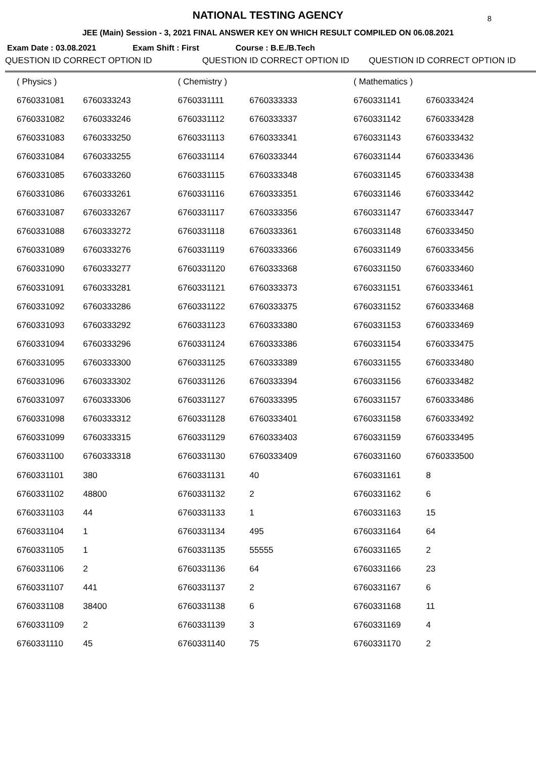NATIONAL TESTING AGENCY
8
JEE (Main) Session - 3, 2021 FINAL ANSWER KEY ON WHICH RESULT COMPILED ON 06.08.2021
Exam Date : 03.08.2021 Exam Shift : First Course : B.E./B.Tech
| QUESTION ID CORRECT OPTION ID | | QUESTION ID CORRECT OPTION ID | | QUESTION ID CORRECT OPTION ID | |
| --- | --- | --- | --- | --- | --- |
| ( Physics ) | | ( Chemistry ) | | ( Mathematics ) | |
| 6760331081 | 6760333243 | 6760331111 | 6760333333 | 6760331141 | 6760333424 |
| 6760331082 | 6760333246 | 6760331112 | 6760333337 | 6760331142 | 6760333428 |
| 6760331083 | 6760333250 | 6760331113 | 6760333341 | 6760331143 | 6760333432 |
| 6760331084 | 6760333255 | 6760331114 | 6760333344 | 6760331144 | 6760333436 |
| 6760331085 | 6760333260 | 6760331115 | 6760333348 | 6760331145 | 6760333438 |
| 6760331086 | 6760333261 | 6760331116 | 6760333351 | 6760331146 | 6760333442 |
| 6760331087 | 6760333267 | 6760331117 | 6760333356 | 6760331147 | 6760333447 |
| 6760331088 | 6760333272 | 6760331118 | 6760333361 | 6760331148 | 6760333450 |
| 6760331089 | 6760333276 | 6760331119 | 6760333366 | 6760331149 | 6760333456 |
| 6760331090 | 6760333277 | 6760331120 | 6760333368 | 6760331150 | 6760333460 |
| 6760331091 | 6760333281 | 6760331121 | 6760333373 | 6760331151 | 6760333461 |
| 6760331092 | 6760333286 | 6760331122 | 6760333375 | 6760331152 | 6760333468 |
| 6760331093 | 6760333292 | 6760331123 | 6760333380 | 6760331153 | 6760333469 |
| 6760331094 | 6760333296 | 6760331124 | 6760333386 | 6760331154 | 6760333475 |
| 6760331095 | 6760333300 | 6760331125 | 6760333389 | 6760331155 | 6760333480 |
| 6760331096 | 6760333302 | 6760331126 | 6760333394 | 6760331156 | 6760333482 |
| 6760331097 | 6760333306 | 6760331127 | 6760333395 | 6760331157 | 6760333486 |
| 6760331098 | 6760333312 | 6760331128 | 6760333401 | 6760331158 | 6760333492 |
| 6760331099 | 6760333315 | 6760331129 | 6760333403 | 6760331159 | 6760333495 |
| 6760331100 | 6760333318 | 6760331130 | 6760333409 | 6760331160 | 6760333500 |
| 6760331101 | 380 | 6760331131 | 40 | 6760331161 | 8 |
| 6760331102 | 48800 | 6760331132 | 2 | 6760331162 | 6 |
| 6760331103 | 44 | 6760331133 | 1 | 6760331163 | 15 |
| 6760331104 | 1 | 6760331134 | 495 | 6760331164 | 64 |
| 6760331105 | 1 | 6760331135 | 55555 | 6760331165 | 2 |
| 6760331106 | 2 | 6760331136 | 64 | 6760331166 | 23 |
| 6760331107 | 441 | 6760331137 | 2 | 6760331167 | 6 |
| 6760331108 | 38400 | 6760331138 | 6 | 6760331168 | 11 |
| 6760331109 | 2 | 6760331139 | 3 | 6760331169 | 4 |
| 6760331110 | 45 | 6760331140 | 75 | 6760331170 | 2 |